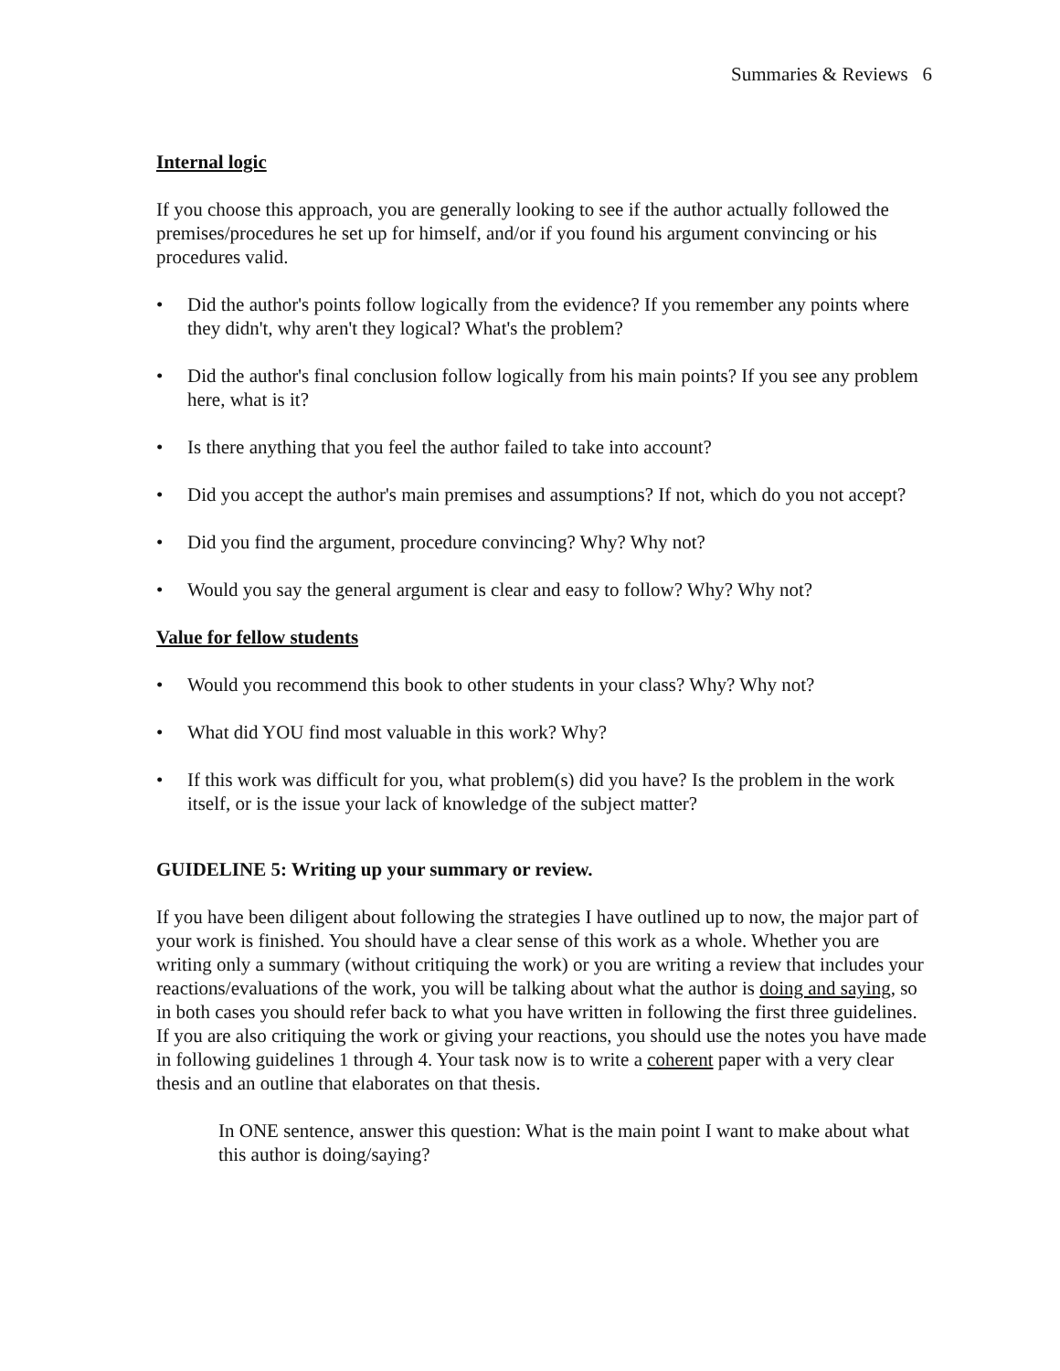Summaries & Reviews 6
Internal logic
If you choose this approach, you are generally looking to see if the author actually followed the premises/procedures he set up for himself, and/or if you found his argument convincing or his procedures valid.
• Did the author's points follow logically from the evidence? If you remember any points where they didn't, why aren't they logical? What's the problem?
• Did the author's final conclusion follow logically from his main points? If you see any problem here, what is it?
• Is there anything that you feel the author failed to take into account?
• Did you accept the author's main premises and assumptions? If not, which do you not accept?
• Did you find the argument, procedure convincing? Why? Why not?
• Would you say the general argument is clear and easy to follow? Why? Why not?
Value for fellow students
• Would you recommend this book to other students in your class? Why? Why not?
• What did YOU find most valuable in this work? Why?
• If this work was difficult for you, what problem(s) did you have? Is the problem in the work itself, or is the issue your lack of knowledge of the subject matter?
GUIDELINE 5: Writing up your summary or review.
If you have been diligent about following the strategies I have outlined up to now, the major part of your work is finished. You should have a clear sense of this work as a whole. Whether you are writing only a summary (without critiquing the work) or you are writing a review that includes your reactions/evaluations of the work, you will be talking about what the author is doing and saying, so in both cases you should refer back to what you have written in following the first three guidelines. If you are also critiquing the work or giving your reactions, you should use the notes you have made in following guidelines 1 through 4. Your task now is to write a coherent paper with a very clear thesis and an outline that elaborates on that thesis.
In ONE sentence, answer this question: What is the main point I want to make about what this author is doing/saying?